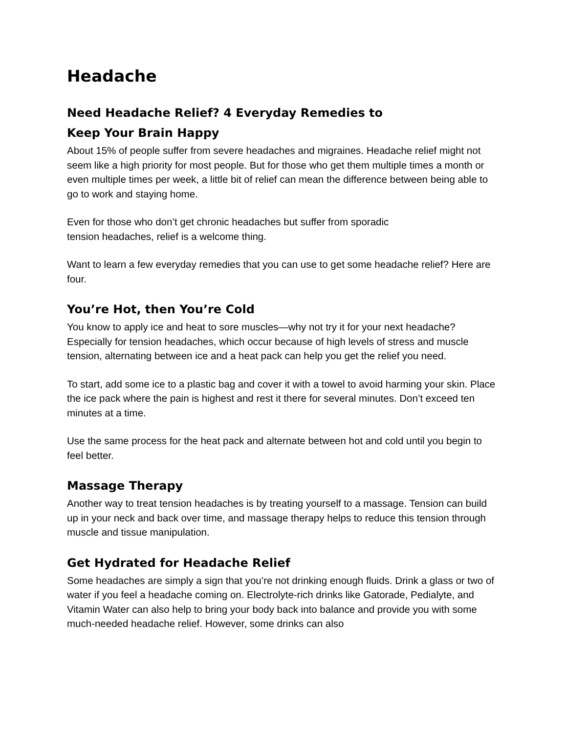Headache
Need Headache Relief? 4 Everyday Remedies to
Keep Your Brain Happy
About 15% of people suffer from severe headaches and migraines. Headache relief might not seem like a high priority for most people. But for those who get them multiple times a month or even multiple times per week, a little bit of relief can mean the difference between being able to go to work and staying home.
Even for those who don’t get chronic headaches but suffer from sporadic
tension headaches, relief is a welcome thing.
Want to learn a few everyday remedies that you can use to get some headache relief? Here are four.
You’re Hot, then You’re Cold
You know to apply ice and heat to sore muscles—why not try it for your next headache? Especially for tension headaches, which occur because of high levels of stress and muscle tension, alternating between ice and a heat pack can help you get the relief you need.
To start, add some ice to a plastic bag and cover it with a towel to avoid harming your skin. Place the ice pack where the pain is highest and rest it there for several minutes. Don’t exceed ten minutes at a time.
Use the same process for the heat pack and alternate between hot and cold until you begin to feel better.
Massage Therapy
Another way to treat tension headaches is by treating yourself to a massage. Tension can build up in your neck and back over time, and massage therapy helps to reduce this tension through muscle and tissue manipulation.
Get Hydrated for Headache Relief
Some headaches are simply a sign that you’re not drinking enough fluids. Drink a glass or two of water if you feel a headache coming on. Electrolyte-rich drinks like Gatorade, Pedialyte, and Vitamin Water can also help to bring your body back into balance and provide you with some much-needed headache relief. However, some drinks can also